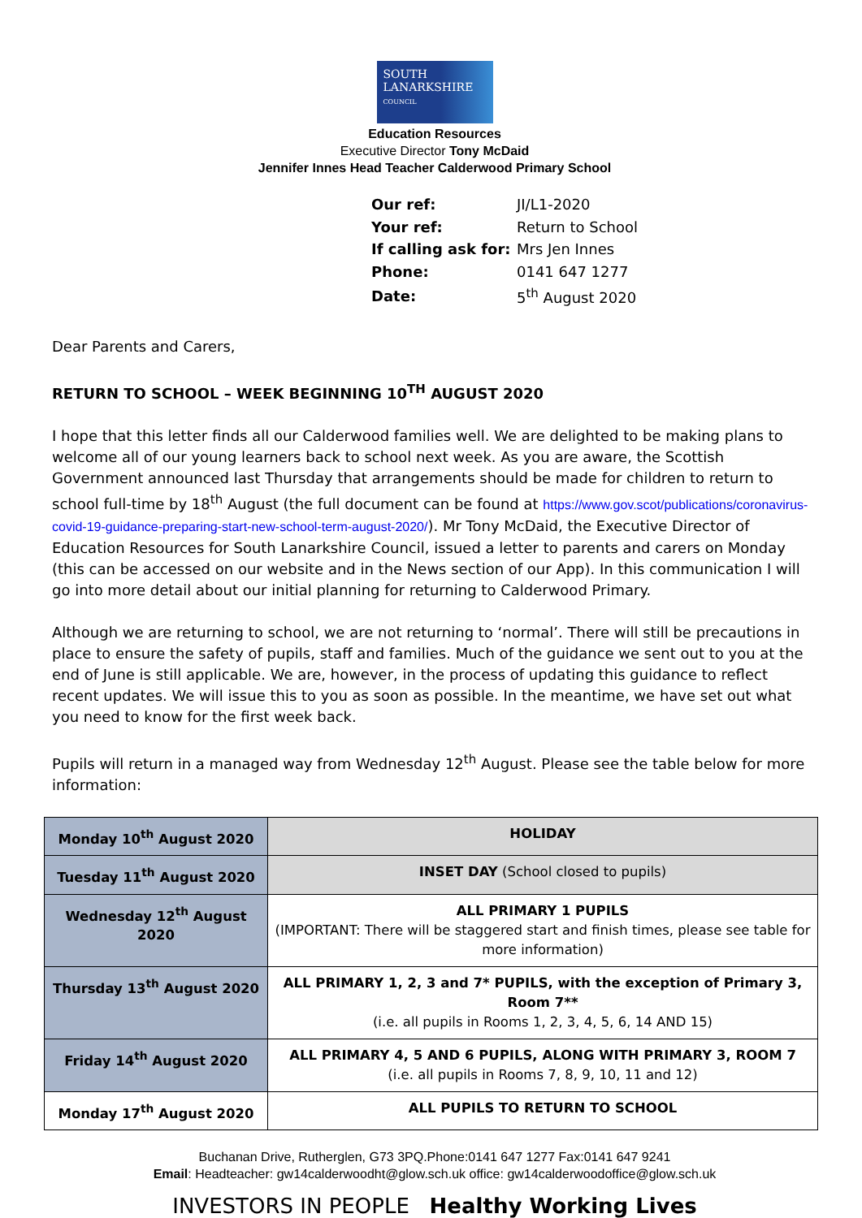SOUTH
LANARKSHIRE
COUNCIL
Education Resources
Executive Director Tony McDaid
Jennifer Innes Head Teacher Calderwood Primary School
| Our ref: | JI/L1-2020 |
| Your ref: | Return to School |
| If calling ask for: | Mrs Jen Innes |
| Phone: | 0141 647 1277 |
| Date: | 5<sup>th</sup> August 2020 |
Dear Parents and Carers,
RETURN TO SCHOOL – WEEK BEGINNING 10<sup>TH</sup> AUGUST 2020
I hope that this letter finds all our Calderwood families well. We are delighted to be making plans to welcome all of our young learners back to school next week. As you are aware, the Scottish Government announced last Thursday that arrangements should be made for children to return to school full-time by 18<sup>th</sup> August (the full document can be found at https://www.gov.scot/publications/coronavirus-covid-19-guidance-preparing-start-new-school-term-august-2020/). Mr Tony McDaid, the Executive Director of Education Resources for South Lanarkshire Council, issued a letter to parents and carers on Monday (this can be accessed on our website and in the News section of our App). In this communication I will go into more detail about our initial planning for returning to Calderwood Primary.
Although we are returning to school, we are not returning to ‘normal’. There will still be precautions in place to ensure the safety of pupils, staff and families. Much of the guidance we sent out to you at the end of June is still applicable. We are, however, in the process of updating this guidance to reflect recent updates. We will issue this to you as soon as possible. In the meantime, we have set out what you need to know for the first week back.
Pupils will return in a managed way from Wednesday 12<sup>th</sup> August. Please see the table below for more information:
| Monday 10<sup>th</sup> August 2020 | HOLIDAY |
| Tuesday 11<sup>th</sup> August 2020 | INSET DAY (School closed to pupils) |
| Wednesday 12<sup>th</sup> August 2020 | ALL PRIMARY 1 PUPILS (IMPORTANT: There will be staggered start and finish times, please see table for more information) |
| Thursday 13<sup>th</sup> August 2020 | ALL PRIMARY 1, 2, 3 and 7* PUPILS, with the exception of Primary 3, Room 7** (i.e. all pupils in Rooms 1, 2, 3, 4, 5, 6, 14 AND 15) |
| Friday 14<sup>th</sup> August 2020 | ALL PRIMARY 4, 5 AND 6 PUPILS, ALONG WITH PRIMARY 3, ROOM 7 (i.e. all pupils in Rooms 7, 8, 9, 10, 11 and 12) |
| Monday 17<sup>th</sup> August 2020 | ALL PUPILS TO RETURN TO SCHOOL |
Buchanan Drive, Rutherglen, G73 3PQ.Phone:0141 647 1277 Fax:0141 647 9241
Email: Headteacher: gw14calderwoodht@glow.sch.uk office: gw14calderwoodoffice@glow.sch.uk
INVESTORS IN PEOPLE Healthy Working Lives